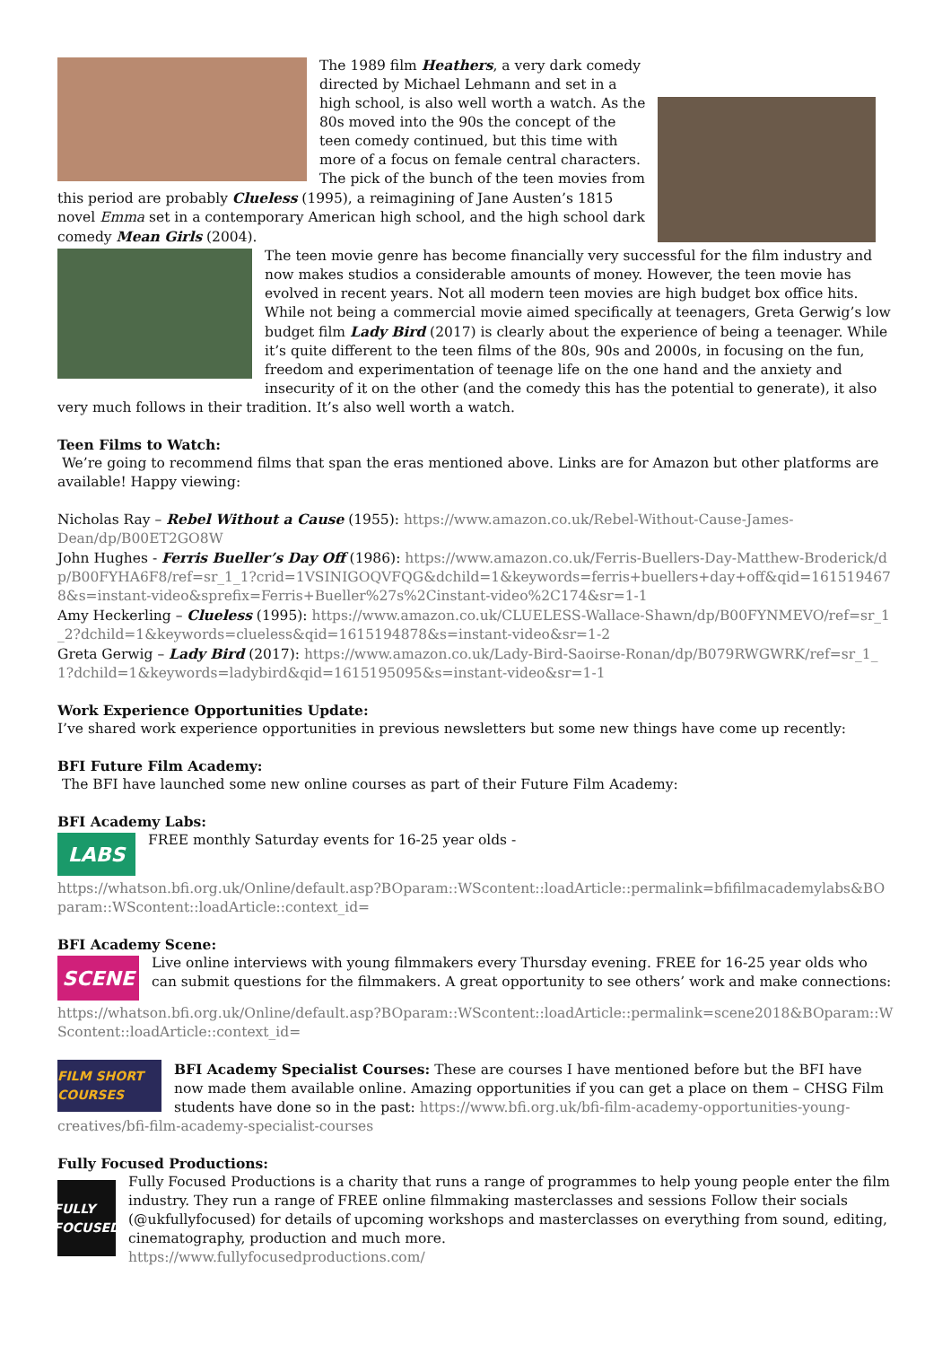The 1989 film Heathers, a very dark comedy directed by Michael Lehmann and set in a high school, is also well worth a watch. As the 80s moved into the 90s the concept of the teen comedy continued, but this time with more of a focus on female central characters. The pick of the bunch of the teen movies from this period are probably Clueless (1995), a reimagining of Jane Austen’s 1815 novel Emma set in a contemporary American high school, and the high school dark comedy Mean Girls (2004).
The teen movie genre has become financially very successful for the film industry and now makes studios a considerable amounts of money. However, the teen movie has evolved in recent years. Not all modern teen movies are high budget box office hits. While not being a commercial movie aimed specifically at teenagers, Greta Gerwig’s low budget film Lady Bird (2017) is clearly about the experience of being a teenager. While it’s quite different to the teen films of the 80s, 90s and 2000s, in focusing on the fun, freedom and experimentation of teenage life on the one hand and the anxiety and insecurity of it on the other (and the comedy this has the potential to generate), it also very much follows in their tradition. It’s also well worth a watch.
Teen Films to Watch:
We’re going to recommend films that span the eras mentioned above. Links are for Amazon but other platforms are available! Happy viewing:
Nicholas Ray – Rebel Without a Cause (1955): https://www.amazon.co.uk/Rebel-Without-Cause-James-Dean/dp/B00ET2GO8W
John Hughes - Ferris Bueller’s Day Off (1986): https://www.amazon.co.uk/Ferris-Buellers-Day-Matthew-Broderick/dp/B00FYHA6F8/ref=sr_1_1?crid=1VSINIGOQVFQG&dchild=1&keywords=ferris+buellers+day+off&qid=1615194678&s=instant-video&sprefix=Ferris+Bueller%27s%2Cinstant-video%2C174&sr=1-1
Amy Heckerling – Clueless (1995): https://www.amazon.co.uk/CLUELESS-Wallace-Shawn/dp/B00FYNMEVO/ref=sr_1_2?dchild=1&keywords=clueless&qid=1615194878&s=instant-video&sr=1-2
Greta Gerwig – Lady Bird (2017): https://www.amazon.co.uk/Lady-Bird-Saoirse-Ronan/dp/B079RWGWRK/ref=sr_1_1?dchild=1&keywords=ladybird&qid=1615195095&s=instant-video&sr=1-1
Work Experience Opportunities Update:
I’ve shared work experience opportunities in previous newsletters but some new things have come up recently:
BFI Future Film Academy:
The BFI have launched some new online courses as part of their Future Film Academy:
BFI Academy Labs:
LABS
FREE monthly Saturday events for 16-25 year olds -
https://whatson.bfi.org.uk/Online/default.asp?BOparam::WScontent::loadArticle::permalink=bfifilmacademylabs&BOparam::WScontent::loadArticle::context_id=
BFI Academy Scene:
SCENE
Live online interviews with young filmmakers every Thursday evening. FREE for 16-25 year olds who can submit questions for the filmmakers. A great opportunity to see others’ work and make connections:
https://whatson.bfi.org.uk/Online/default.asp?BOparam::WScontent::loadArticle::permalink=scene2018&BOparam::WScontent::loadArticle::context_id=
FILM SHORT COURSES
BFI Academy Specialist Courses: These are courses I have mentioned before but the BFI have now made them available online. Amazing opportunities if you can get a place on them – CHSG Film students have done so in the past: https://www.bfi.org.uk/bfi-film-academy-opportunities-young-creatives/bfi-film-academy-specialist-courses
Fully Focused Productions:
FULLY FOCUSED
Fully Focused Productions is a charity that runs a range of programmes to help young people enter the film industry. They run a range of FREE online filmmaking masterclasses and sessions Follow their socials (@ukfullyfocused) for details of upcoming workshops and masterclasses on everything from sound, editing, cinematography, production and much more.
https://www.fullyfocusedproductions.com/